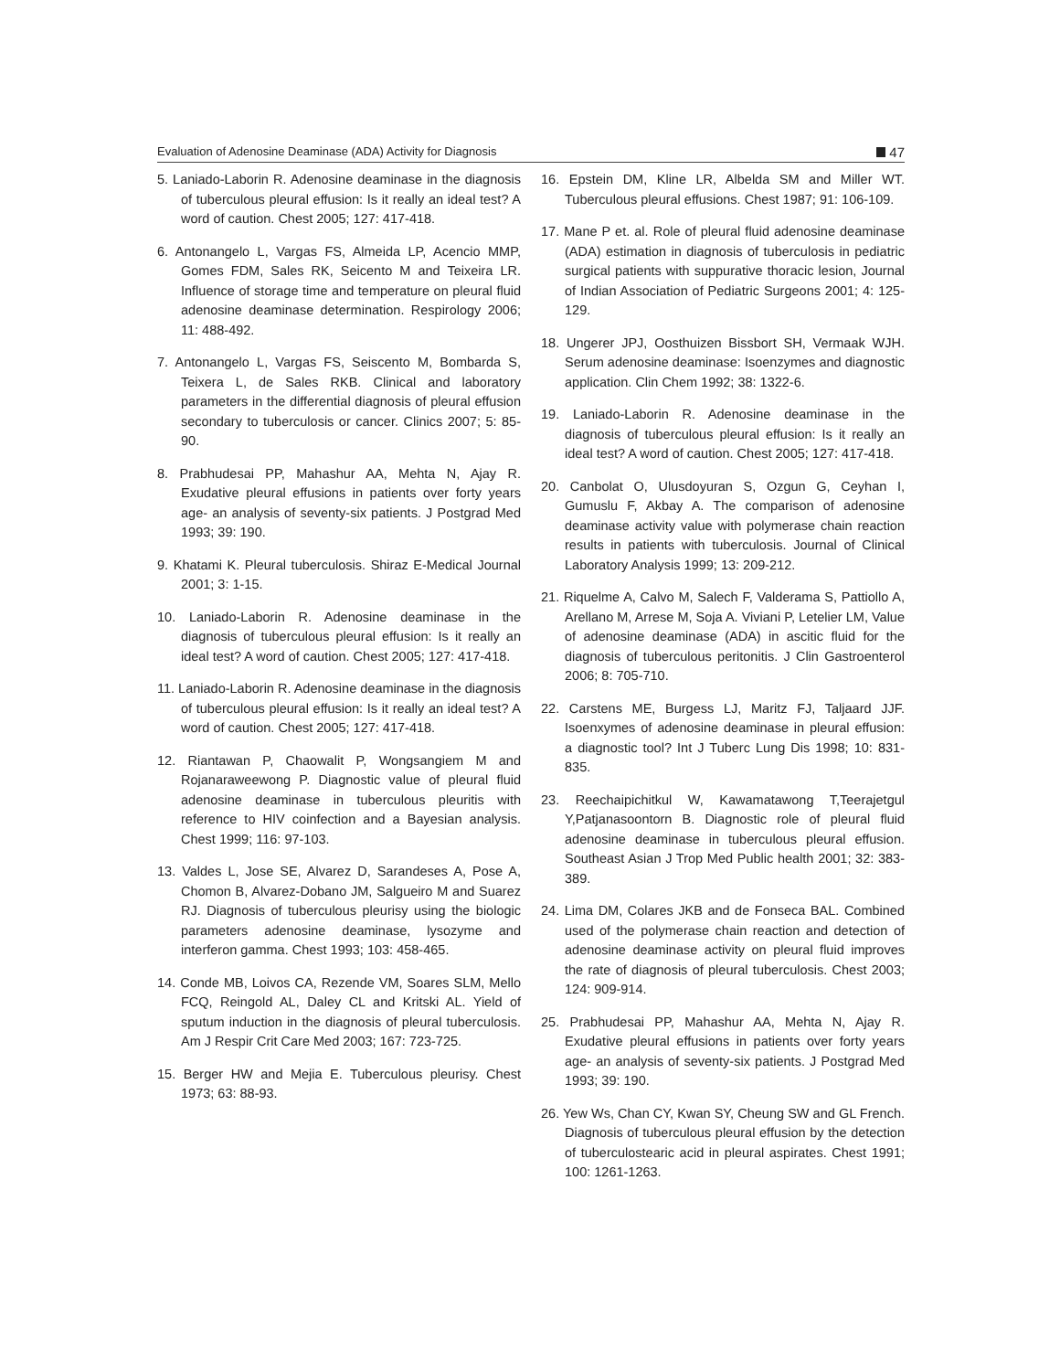Evaluation of Adenosine Deaminase (ADA) Activity for Diagnosis 47
5. Laniado-Laborin R. Adenosine deaminase in the diagnosis of tuberculous pleural effusion: Is it really an ideal test? A word of caution. Chest 2005; 127: 417-418.
6. Antonangelo L, Vargas FS, Almeida LP, Acencio MMP, Gomes FDM, Sales RK, Seicento M and Teixeira LR. Influence of storage time and temperature on pleural fluid adenosine deaminase determination. Respirology 2006; 11: 488-492.
7. Antonangelo L, Vargas FS, Seiscento M, Bombarda S, Teixera L, de Sales RKB. Clinical and laboratory parameters in the differential diagnosis of pleural effusion secondary to tuberculosis or cancer. Clinics 2007; 5: 85-90.
8. Prabhudesai PP, Mahashur AA, Mehta N, Ajay R. Exudative pleural effusions in patients over forty years age- an analysis of seventy-six patients. J Postgrad Med 1993; 39: 190.
9. Khatami K. Pleural tuberculosis. Shiraz E-Medical Journal 2001; 3: 1-15.
10. Laniado-Laborin R. Adenosine deaminase in the diagnosis of tuberculous pleural effusion: Is it really an ideal test? A word of caution. Chest 2005; 127: 417-418.
11. Laniado-Laborin R. Adenosine deaminase in the diagnosis of tuberculous pleural effusion: Is it really an ideal test? A word of caution. Chest 2005; 127: 417-418.
12. Riantawan P, Chaowalit P, Wongsangiem M and Rojanaraweewong P. Diagnostic value of pleural fluid adenosine deaminase in tuberculous pleuritis with reference to HIV coinfection and a Bayesian analysis. Chest 1999; 116: 97-103.
13. Valdes L, Jose SE, Alvarez D, Sarandeses A, Pose A, Chomon B, Alvarez-Dobano JM, Salgueiro M and Suarez RJ. Diagnosis of tuberculous pleurisy using the biologic parameters adenosine deaminase, lysozyme and interferon gamma. Chest 1993; 103: 458-465.
14. Conde MB, Loivos CA, Rezende VM, Soares SLM, Mello FCQ, Reingold AL, Daley CL and Kritski AL. Yield of sputum induction in the diagnosis of pleural tuberculosis. Am J Respir Crit Care Med 2003; 167: 723-725.
15. Berger HW and Mejia E. Tuberculous pleurisy. Chest 1973; 63: 88-93.
16. Epstein DM, Kline LR, Albelda SM and Miller WT. Tuberculous pleural effusions. Chest 1987; 91: 106-109.
17. Mane P et. al. Role of pleural fluid adenosine deaminase (ADA) estimation in diagnosis of tuberculosis in pediatric surgical patients with suppurative thoracic lesion, Journal of Indian Association of Pediatric Surgeons 2001; 4: 125-129.
18. Ungerer JPJ, Oosthuizen Bissbort SH, Vermaak WJH. Serum adenosine deaminase: Isoenzymes and diagnostic application. Clin Chem 1992; 38: 1322-6.
19. Laniado-Laborin R. Adenosine deaminase in the diagnosis of tuberculous pleural effusion: Is it really an ideal test? A word of caution. Chest 2005; 127: 417-418.
20. Canbolat O, Ulusdoyuran S, Ozgun G, Ceyhan I, Gumuslu F, Akbay A. The comparison of adenosine deaminase activity value with polymerase chain reaction results in patients with tuberculosis. Journal of Clinical Laboratory Analysis 1999; 13: 209-212.
21. Riquelme A, Calvo M, Salech F, Valderama S, Pattiollo A, Arellano M, Arrese M, Soja A. Viviani P, Letelier LM, Value of adenosine deaminase (ADA) in ascitic fluid for the diagnosis of tuberculous peritonitis. J Clin Gastroenterol 2006; 8: 705-710.
22. Carstens ME, Burgess LJ, Maritz FJ, Taljaard JJF. Isoenxymes of adenosine deaminase in pleural effusion: a diagnostic tool? Int J Tuberc Lung Dis 1998; 10: 831-835.
23. Reechaipichitkul W, Kawamatawong T,Teerajetgul Y,Patjanasoontorn B. Diagnostic role of pleural fluid adenosine deaminase in tuberculous pleural effusion. Southeast Asian J Trop Med Public health 2001; 32: 383-389.
24. Lima DM, Colares JKB and de Fonseca BAL. Combined used of the polymerase chain reaction and detection of adenosine deaminase activity on pleural fluid improves the rate of diagnosis of pleural tuberculosis. Chest 2003; 124: 909-914.
25. Prabhudesai PP, Mahashur AA, Mehta N, Ajay R. Exudative pleural effusions in patients over forty years age- an analysis of seventy-six patients. J Postgrad Med 1993; 39: 190.
26. Yew Ws, Chan CY, Kwan SY, Cheung SW and GL French. Diagnosis of tuberculous pleural effusion by the detection of tuberculostearic acid in pleural aspirates. Chest 1991; 100: 1261-1263.